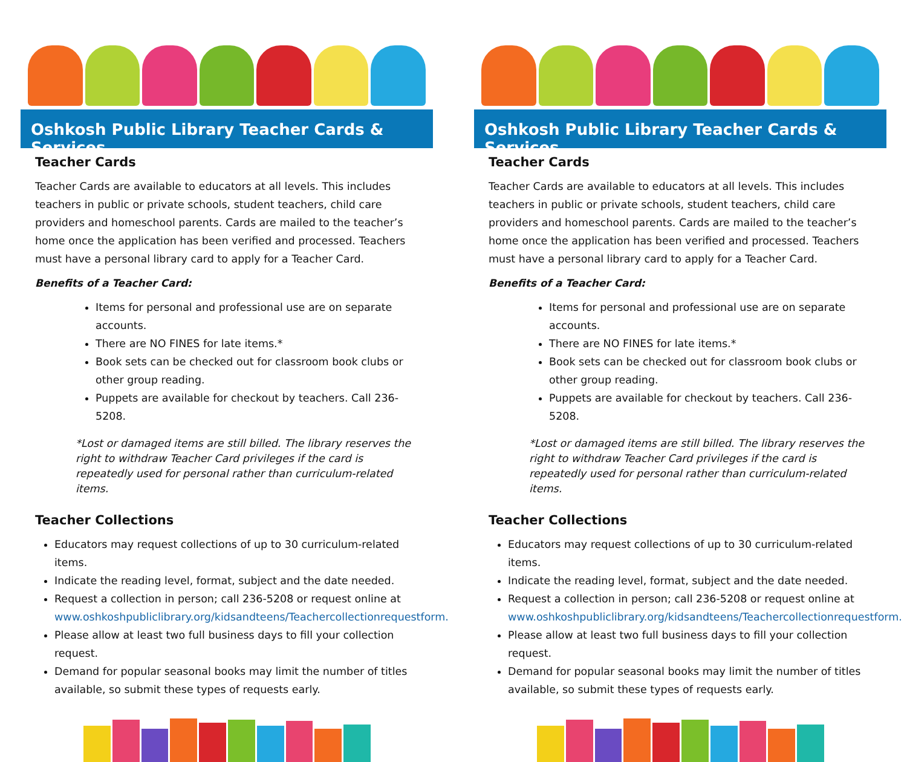Oshkosh Public Library Teacher Cards & Services
Teacher Cards
Teacher Cards are available to educators at all levels. This includes teachers in public or private schools, student teachers, child care providers and homeschool parents. Cards are mailed to the teacher’s home once the application has been verified and processed. Teachers must have a personal library card to apply for a Teacher Card.
Benefits of a Teacher Card:
Items for personal and professional use are on separate accounts.
There are NO FINES for late items.*
Book sets can be checked out for classroom book clubs or other group reading.
Puppets are available for checkout by teachers. Call 236-5208.
*Lost or damaged items are still billed. The library reserves the right to withdraw Teacher Card privileges if the card is repeatedly used for personal rather than curriculum-related items.
Teacher Collections
Educators may request collections of up to 30 curriculum-related items.
Indicate the reading level, format, subject and the date needed.
Request a collection in person; call 236-5208 or request online at www.oshkoshpubliclibrary.org/kidsandteens/Teachercollectionrequestform.
Please allow at least two full business days to fill your collection request.
Demand for popular seasonal books may limit the number of titles available, so submit these types of requests early.
Oshkosh Public Library Teacher Cards & Services
Teacher Cards
Teacher Cards are available to educators at all levels. This includes teachers in public or private schools, student teachers, child care providers and homeschool parents. Cards are mailed to the teacher’s home once the application has been verified and processed. Teachers must have a personal library card to apply for a Teacher Card.
Benefits of a Teacher Card:
Items for personal and professional use are on separate accounts.
There are NO FINES for late items.*
Book sets can be checked out for classroom book clubs or other group reading.
Puppets are available for checkout by teachers. Call 236-5208.
*Lost or damaged items are still billed. The library reserves the right to withdraw Teacher Card privileges if the card is repeatedly used for personal rather than curriculum-related items.
Teacher Collections
Educators may request collections of up to 30 curriculum-related items.
Indicate the reading level, format, subject and the date needed.
Request a collection in person; call 236-5208 or request online at www.oshkoshpubliclibrary.org/kidsandteens/Teachercollectionrequestform.
Please allow at least two full business days to fill your collection request.
Demand for popular seasonal books may limit the number of titles available, so submit these types of requests early.